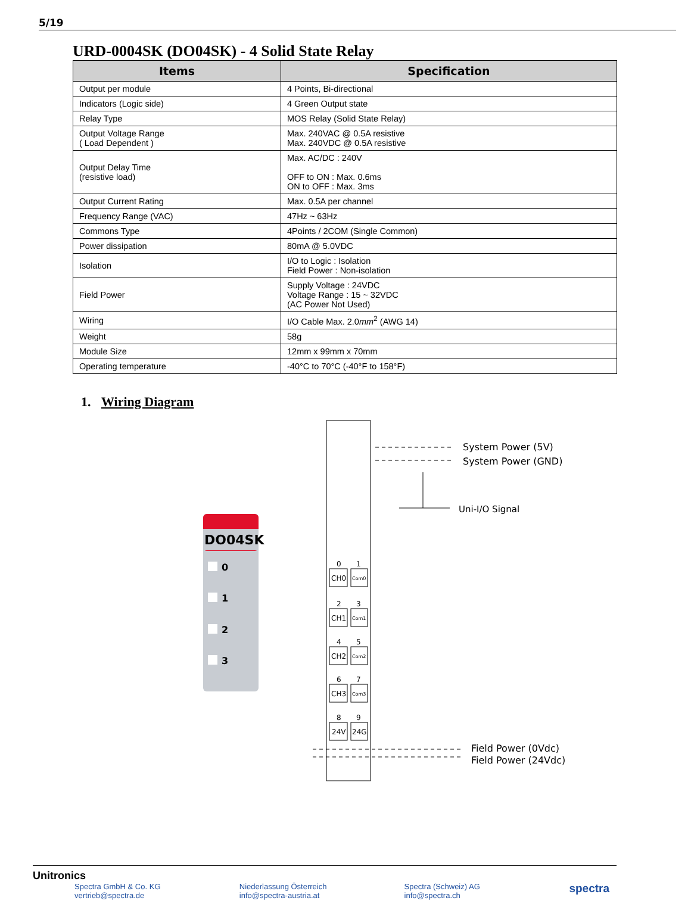5/19
URD-0004SK (DO04SK) - 4 Solid State Relay
| Items | Specification |
| --- | --- |
| Output per module | 4 Points, Bi-directional |
| Indicators (Logic side) | 4 Green Output state |
| Relay Type | MOS Relay (Solid State Relay) |
| Output Voltage Range ( Load Dependent ) | Max. 240VAC @ 0.5A resistive Max. 240VDC @ 0.5A resistive |
| Output Delay Time (resistive load) | Max. AC/DC : 240V OFF to ON : Max. 0.6ms ON to OFF : Max. 3ms |
| Output Current Rating | Max. 0.5A per channel |
| Frequency Range (VAC) | 47Hz ~ 63Hz |
| Commons Type | 4Points / 2COM (Single Common) |
| Power dissipation | 80mA @ 5.0VDC |
| Isolation | I/O to Logic : Isolation Field Power : Non-isolation |
| Field Power | Supply Voltage : 24VDC Voltage Range : 15 ~ 32VDC (AC Power Not Used) |
| Wiring | I/O Cable Max. 2.0 mm<sup>2</sup> (AWG 14) |
| Weight | 58g |
| Module Size | 12mm x 99mm x 70mm |
| Operating temperature | -40°C to 70°C (-40°F to 158°F) |
1. Wiring Diagram
DO04SK
0
1
2
3
CH0
CH1
CH2
CH3
24V
24G
0
1
2
3
4
5
6
7
8
9
Com0
Com1
Com2
Com3
System Power (5V)
System Power (GND)
Uni-I/O Signal
Field Power (0Vdc)
Field Power (24Vdc)
Unitronics
Spectra GmbH & Co. KG
vertrieb@spectra.de
Niederlassung Österreich
info@spectra-austria.at
Spectra (Schweiz) AG
info@spectra.ch
spectra